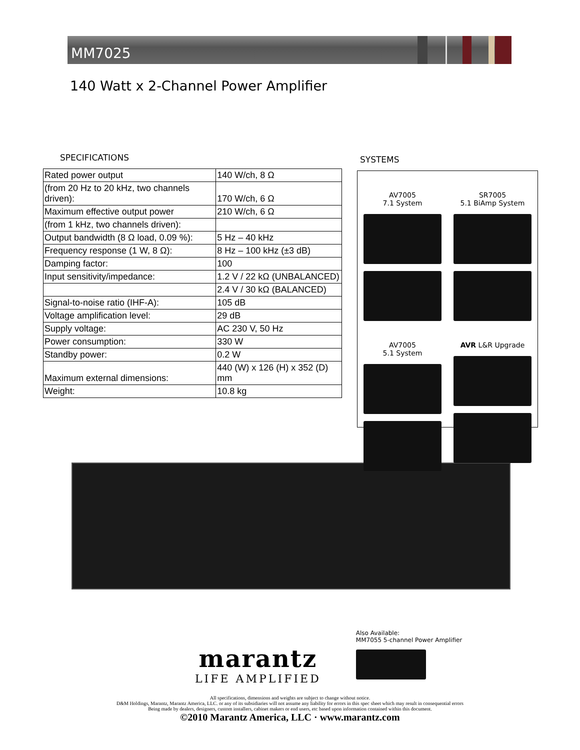MM7025
140 Watt x 2-Channel Power Amplifier
SPECIFICATIONS
| Rated power output | 140 W/ch, 8 Ω |
| (from 20 Hz to 20 kHz, two channels driven): | 170 W/ch, 6 Ω |
| Maximum effective output power | 210 W/ch, 6 Ω |
| (from 1 kHz, two channels driven): | |
| Output bandwidth (8 Ω load, 0.09 %): | 5 Hz – 40 kHz |
| Frequency response (1 W, 8 Ω): | 8 Hz – 100 kHz (±3 dB) |
| Damping factor: | 100 |
| Input sensitivity/impedance: | 1.2 V / 22 kΩ (UNBALANCED) |
| | 2.4 V / 30 kΩ (BALANCED) |
| Signal-to-noise ratio (IHF-A): | 105 dB |
| Voltage amplification level: | 29 dB |
| Supply voltage: | AC 230 V, 50 Hz |
| Power consumption: | 330 W |
| Standby power: | 0.2 W |
| Maximum external dimensions: | 440 (W) x 126 (H) x 352 (D) mm |
| Weight: | 10.8 kg |
SYSTEMS
AV7005
7.1 System
SR7005
5.1 BiAmp System
AV7005
5.1 System
AVR L&R Upgrade
marantz
LIFE AMPLIFIED
Also Available:
MM7055 5-channel Power Amplifier
All specifications, dimensions and weights are subject to change without notice.
D&M Holdings, Marantz, Marantz America, LLC. or any of its subsidiaries will not assume any liability for errors in this spec sheet which may result in consequential errors
Being made by dealers, designers, custom installers, cabinet makers or end users, etc based upon information contained within this document.
©2010 Marantz America, LLC · www.marantz.com